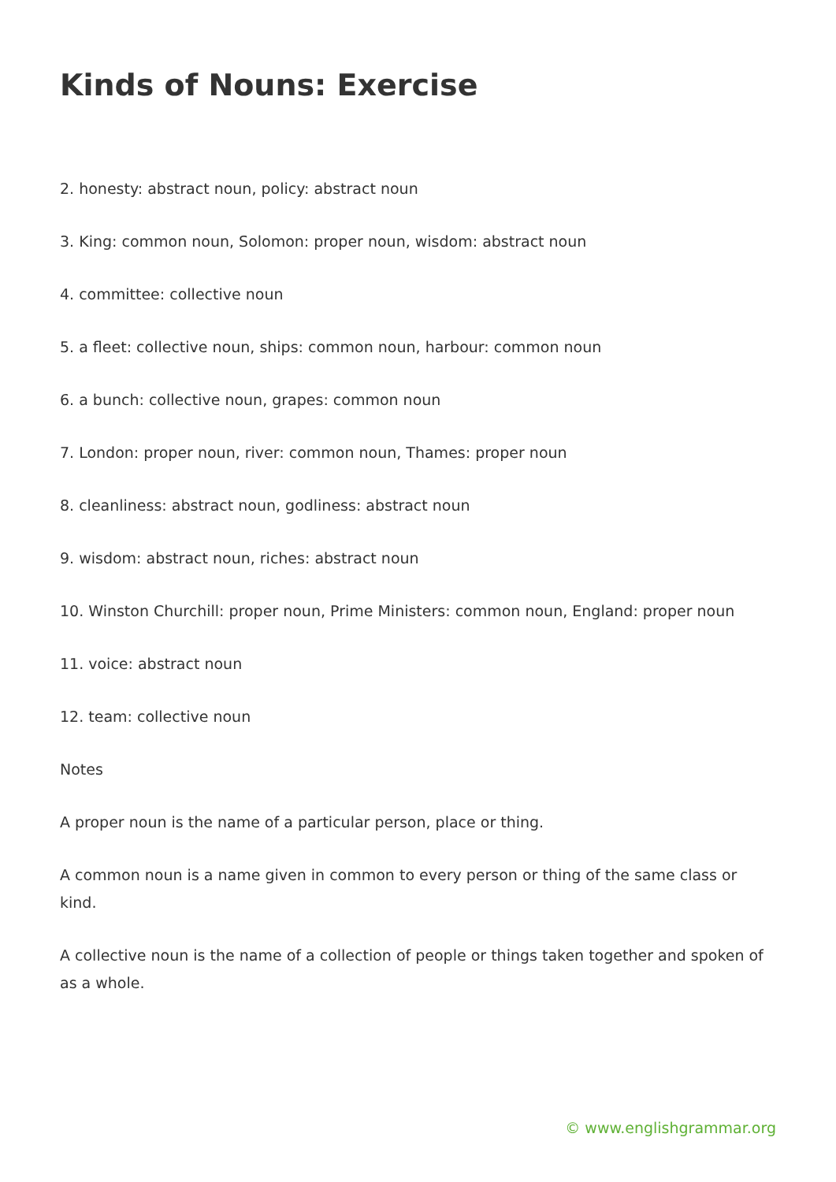Kinds of Nouns: Exercise
2. honesty: abstract noun, policy: abstract noun
3. King: common noun, Solomon: proper noun, wisdom: abstract noun
4. committee: collective noun
5. a fleet: collective noun, ships: common noun, harbour: common noun
6. a bunch: collective noun, grapes: common noun
7. London: proper noun, river: common noun, Thames: proper noun
8. cleanliness: abstract noun, godliness: abstract noun
9. wisdom: abstract noun, riches: abstract noun
10. Winston Churchill: proper noun, Prime Ministers: common noun, England: proper noun
11. voice: abstract noun
12. team: collective noun
Notes
A proper noun is the name of a particular person, place or thing.
A common noun is a name given in common to every person or thing of the same class or kind.
A collective noun is the name of a collection of people or things taken together and spoken of as a whole.
© www.englishgrammar.org